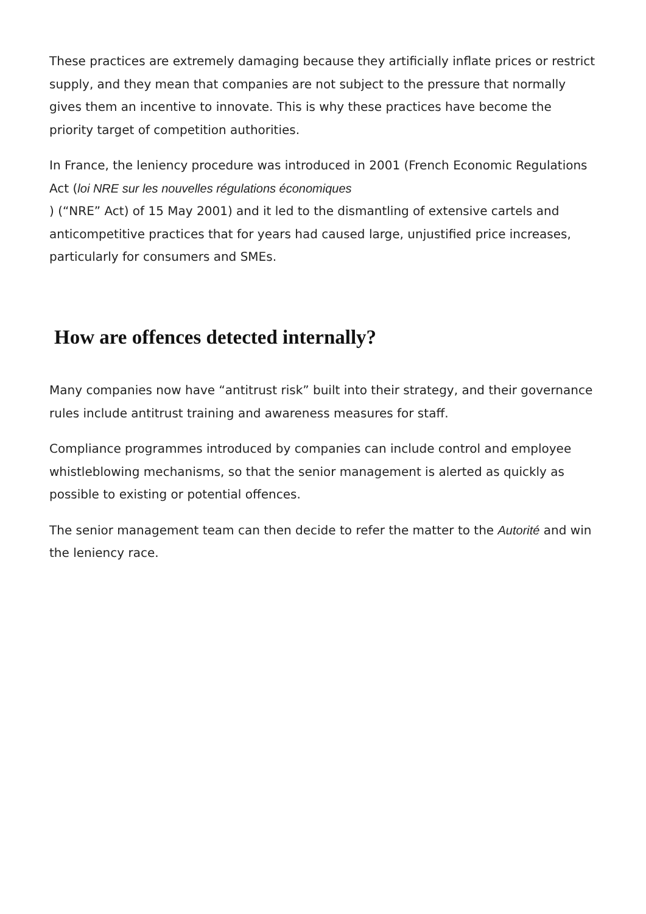These practices are extremely damaging because they artificially inflate prices or restrict supply, and they mean that companies are not subject to the pressure that normally gives them an incentive to innovate. This is why these practices have become the priority target of competition authorities.
In France, the leniency procedure was introduced in 2001 (French Economic Regulations Act (loi NRE sur les nouvelles régulations économiques
) (“NRE” Act) of 15 May 2001) and it led to the dismantling of extensive cartels and anticompetitive practices that for years had caused large, unjustified price increases, particularly for consumers and SMEs.
How are offences detected internally?
Many companies now have “antitrust risk” built into their strategy, and their governance rules include antitrust training and awareness measures for staff.
Compliance programmes introduced by companies can include control and employee whistleblowing mechanisms, so that the senior management is alerted as quickly as possible to existing or potential offences.
The senior management team can then decide to refer the matter to the Autorité and win the leniency race.